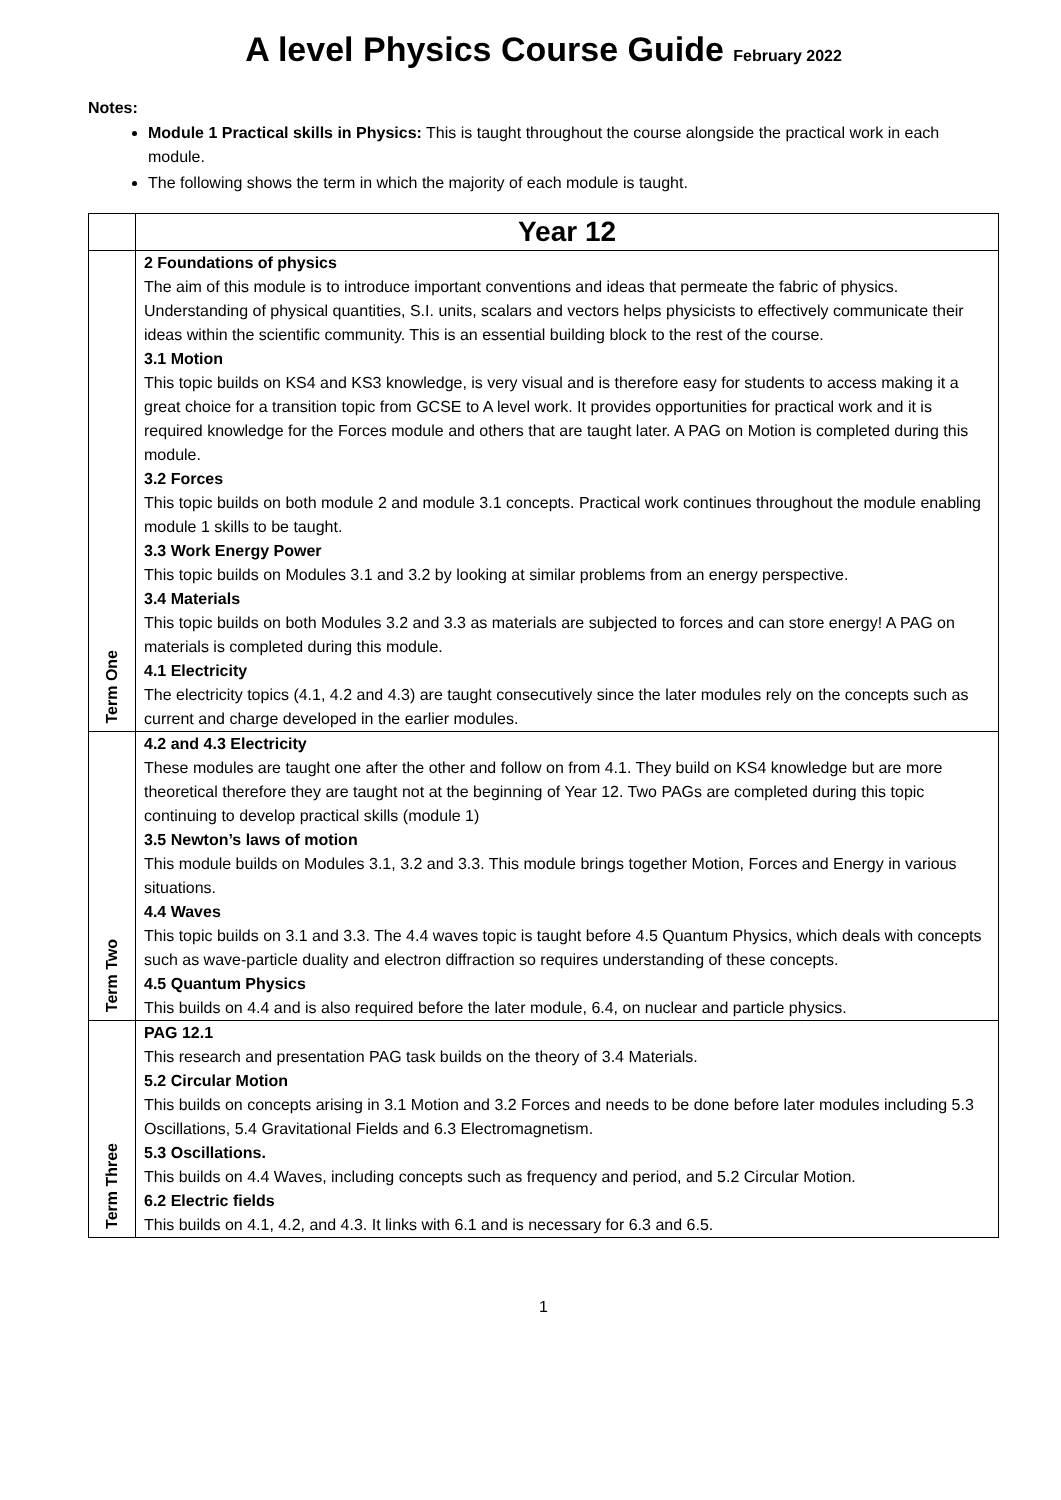A level Physics Course Guide February 2022
Notes:
Module 1 Practical skills in Physics: This is taught throughout the course alongside the practical work in each module.
The following shows the term in which the majority of each module is taught.
| | Year 12 |
| Term One | 2 Foundations of physics The aim of this module is to introduce important conventions and ideas that permeate the fabric of physics. Understanding of physical quantities, S.I. units, scalars and vectors helps physicists to effectively communicate their ideas within the scientific community. This is an essential building block to the rest of the course. 3.1 Motion This topic builds on KS4 and KS3 knowledge, is very visual and is therefore easy for students to access making it a great choice for a transition topic from GCSE to A level work. It provides opportunities for practical work and it is required knowledge for the Forces module and others that are taught later. A PAG on Motion is completed during this module. 3.2 Forces This topic builds on both module 2 and module 3.1 concepts. Practical work continues throughout the module enabling module 1 skills to be taught. 3.3 Work Energy Power This topic builds on Modules 3.1 and 3.2 by looking at similar problems from an energy perspective. 3.4 Materials This topic builds on both Modules 3.2 and 3.3 as materials are subjected to forces and can store energy! A PAG on materials is completed during this module. 4.1 Electricity The electricity topics (4.1, 4.2 and 4.3) are taught consecutively since the later modules rely on the concepts such as current and charge developed in the earlier modules. |
| Term Two | 4.2 and 4.3 Electricity These modules are taught one after the other and follow on from 4.1. They build on KS4 knowledge but are more theoretical therefore they are taught not at the beginning of Year 12. Two PAGs are completed during this topic continuing to develop practical skills (module 1) 3.5 Newton’s laws of motion This module builds on Modules 3.1, 3.2 and 3.3. This module brings together Motion, Forces and Energy in various situations. 4.4 Waves This topic builds on 3.1 and 3.3. The 4.4 waves topic is taught before 4.5 Quantum Physics, which deals with concepts such as wave-particle duality and electron diffraction so requires understanding of these concepts. 4.5 Quantum Physics This builds on 4.4 and is also required before the later module, 6.4, on nuclear and particle physics. |
| Term Three | PAG 12.1 This research and presentation PAG task builds on the theory of 3.4 Materials. 5.2 Circular Motion This builds on concepts arising in 3.1 Motion and 3.2 Forces and needs to be done before later modules including 5.3 Oscillations, 5.4 Gravitational Fields and 6.3 Electromagnetism. 5.3 Oscillations. This builds on 4.4 Waves, including concepts such as frequency and period, and 5.2 Circular Motion. 6.2 Electric fields This builds on 4.1, 4.2, and 4.3. It links with 6.1 and is necessary for 6.3 and 6.5. |
1